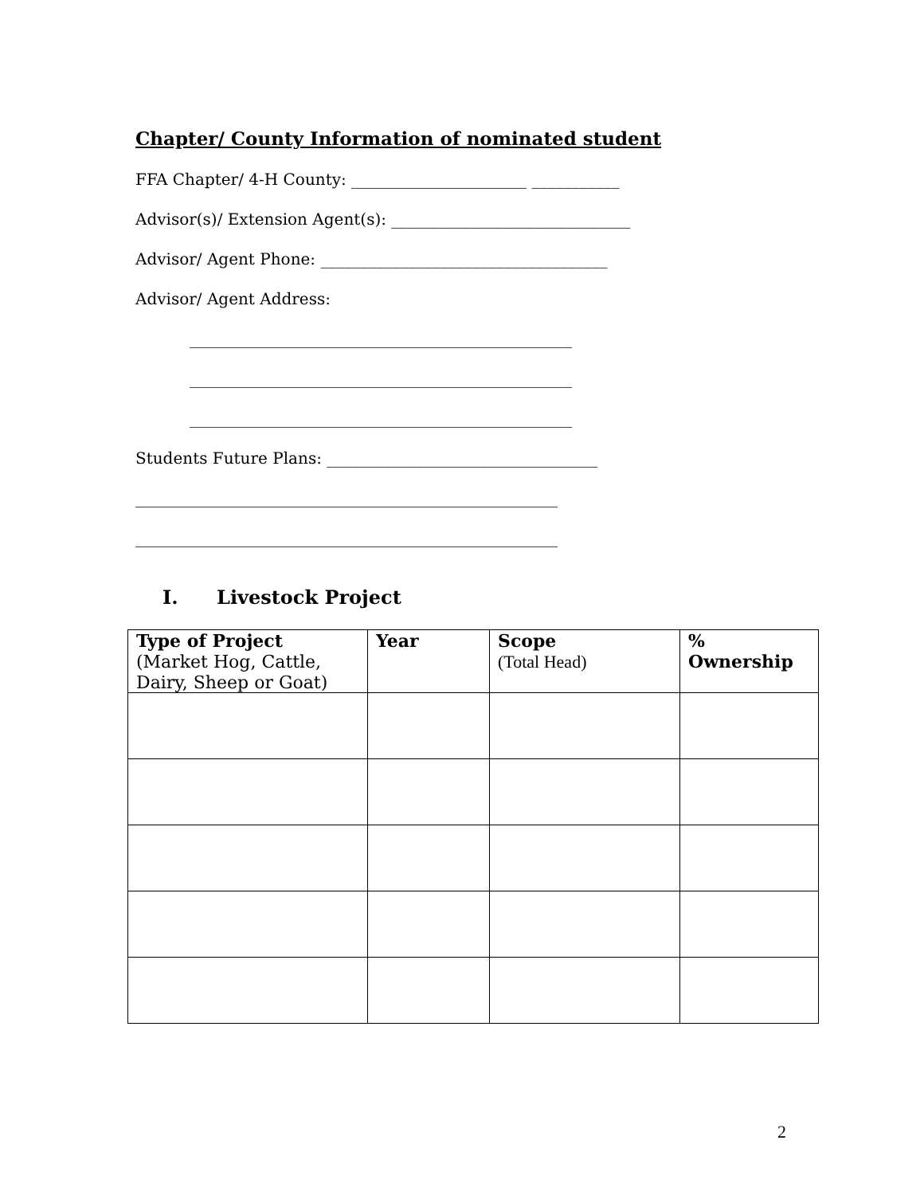Chapter/ County Information of nominated student
FFA Chapter/ 4-H County: ______________________ ___________
Advisor(s)/ Extension Agent(s): ______________________________
Advisor/ Agent Phone: ____________________________________
Advisor/ Agent Address:
________________________________________________
________________________________________________
________________________________________________
Students Future Plans: __________________________________
_____________________________________________________
_____________________________________________________
I. Livestock Project
| Type of Project (Market Hog, Cattle, Dairy, Sheep or Goat) | Year | Scope (Total Head) | % Ownership |
| --- | --- | --- | --- |
2